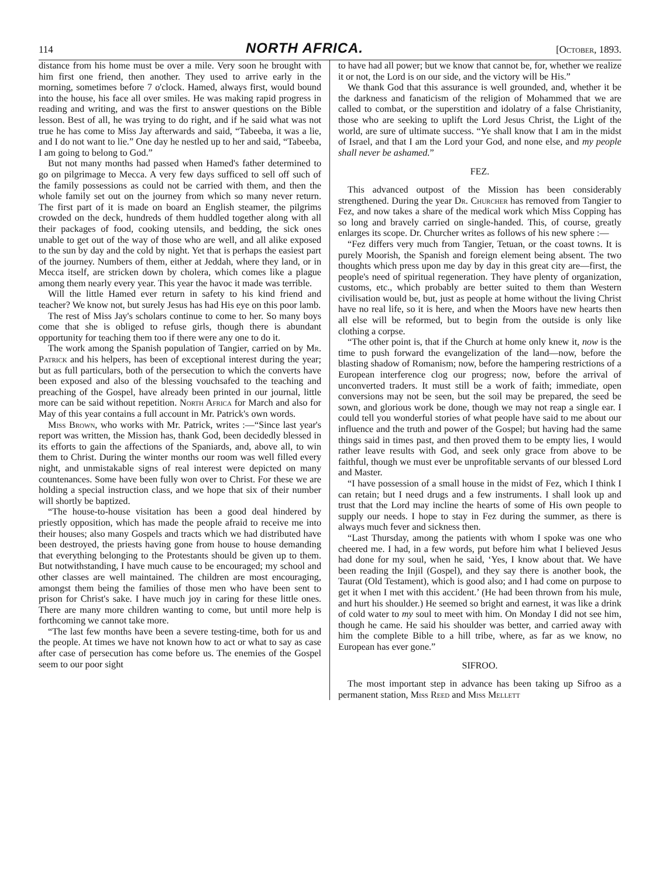114 NORTH AFRICA. [October, 1893.
distance from his home must be over a mile. Very soon he brought with him first one friend, then another. They used to arrive early in the morning, sometimes before 7 o'clock. Hamed, always first, would bound into the house, his face all over smiles. He was making rapid progress in reading and writing, and was the first to answer questions on the Bible lesson. Best of all, he was trying to do right, and if he said what was not true he has come to Miss Jay afterwards and said, “Tabeeba, it was a lie, and I do not want to lie.” One day he nestled up to her and said, “Tabeeba, I am going to belong to God.”
But not many months had passed when Hamed's father determined to go on pilgrimage to Mecca. A very few days sufficed to sell off such of the family possessions as could not be carried with them, and then the whole family set out on the journey from which so many never return. The first part of it is made on board an English steamer, the pilgrims crowded on the deck, hundreds of them huddled together along with all their packages of food, cooking utensils, and bedding, the sick ones unable to get out of the way of those who are well, and all alike exposed to the sun by day and the cold by night. Yet that is perhaps the easiest part of the journey. Numbers of them, either at Jeddah, where they land, or in Mecca itself, are stricken down by cholera, which comes like a plague among them nearly every year. This year the havoc it made was terrible.
Will the little Hamed ever return in safety to his kind friend and teacher? We know not, but surely Jesus has had His eye on this poor lamb.
The rest of Miss Jay's scholars continue to come to her. So many boys come that she is obliged to refuse girls, though there is abundant opportunity for teaching them too if there were any one to do it.
The work among the Spanish population of Tangier, carried on by Mr. Patrick and his helpers, has been of exceptional interest during the year; but as full particulars, both of the persecution to which the converts have been exposed and also of the blessing vouchsafed to the teaching and preaching of the Gospel, have already been printed in our journal, little more can be said without repetition. North Africa for March and also for May of this year contains a full account in Mr. Patrick's own words.
Miss Brown, who works with Mr. Patrick, writes :—“Since last year's report was written, the Mission has, thank God, been decidedly blessed in its efforts to gain the affections of the Spaniards, and, above all, to win them to Christ. During the winter months our room was well filled every night, and unmistakable signs of real interest were depicted on many countenances. Some have been fully won over to Christ. For these we are holding a special instruction class, and we hope that six of their number will shortly be baptized.
“The house-to-house visitation has been a good deal hindered by priestly opposition, which has made the people afraid to receive me into their houses; also many Gospels and tracts which we had distributed have been destroyed, the priests having gone from house to house demanding that everything belonging to the Protestants should be given up to them. But notwithstanding, I have much cause to be encouraged; my school and other classes are well maintained. The children are most encouraging, amongst them being the families of those men who have been sent to prison for Christ's sake. I have much joy in caring for these little ones. There are many more children wanting to come, but until more help is forthcoming we cannot take more.
“The last few months have been a severe testing-time, both for us and the people. At times we have not known how to act or what to say as case after case of persecution has come before us. The enemies of the Gospel seem to our poor sight
to have had all power; but we know that cannot be, for, whether we realize it or not, the Lord is on our side, and the victory will be His.”
We thank God that this assurance is well grounded, and, whether it be the darkness and fanaticism of the religion of Mohammed that we are called to combat, or the superstition and idolatry of a false Christianity, those who are seeking to uplift the Lord Jesus Christ, the Light of the world, are sure of ultimate success. “Ye shall know that I am in the midst of Israel, and that I am the Lord your God, and none else, and my people shall never be ashamed.”
FEZ.
This advanced outpost of the Mission has been considerably strengthened. During the year Dr. Churcher has removed from Tangier to Fez, and now takes a share of the medical work which Miss Copping has so long and bravely carried on single-handed. This, of course, greatly enlarges its scope. Dr. Churcher writes as follows of his new sphere :—
“Fez differs very much from Tangier, Tetuan, or the coast towns. It is purely Moorish, the Spanish and foreign element being absent. The two thoughts which press upon me day by day in this great city are—first, the people's need of spiritual regeneration. They have plenty of organization, customs, etc., which probably are better suited to them than Western civilisation would be, but, just as people at home without the living Christ have no real life, so it is here, and when the Moors have new hearts then all else will be reformed, but to begin from the outside is only like clothing a corpse.
“The other point is, that if the Church at home only knew it, now is the time to push forward the evangelization of the land—now, before the blasting shadow of Romanism; now, before the hampering restrictions of a European interference clog our progress; now, before the arrival of unconverted traders. It must still be a work of faith; immediate, open conversions may not be seen, but the soil may be prepared, the seed be sown, and glorious work be done, though we may not reap a single ear. I could tell you wonderful stories of what people have said to me about our influence and the truth and power of the Gospel; but having had the same things said in times past, and then proved them to be empty lies, I would rather leave results with God, and seek only grace from above to be faithful, though we must ever be unprofitable servants of our blessed Lord and Master.
“I have possession of a small house in the midst of Fez, which I think I can retain; but I need drugs and a few instruments. I shall look up and trust that the Lord may incline the hearts of some of His own people to supply our needs. I hope to stay in Fez during the summer, as there is always much fever and sickness then.
“Last Thursday, among the patients with whom I spoke was one who cheered me. I had, in a few words, put before him what I believed Jesus had done for my soul, when he said, ‘Yes, I know about that. We have been reading the Injil (Gospel), and they say there is another book, the Taurat (Old Testament), which is good also; and I had come on purpose to get it when I met with this accident.’ (He had been thrown from his mule, and hurt his shoulder.) He seemed so bright and earnest, it was like a drink of cold water to my soul to meet with him. On Monday I did not see him, though he came. He said his shoulder was better, and carried away with him the complete Bible to a hill tribe, where, as far as we know, no European has ever gone.”
SIFROO.
The most important step in advance has been taking up Sifroo as a permanent station, Miss Reed and Miss Mellett